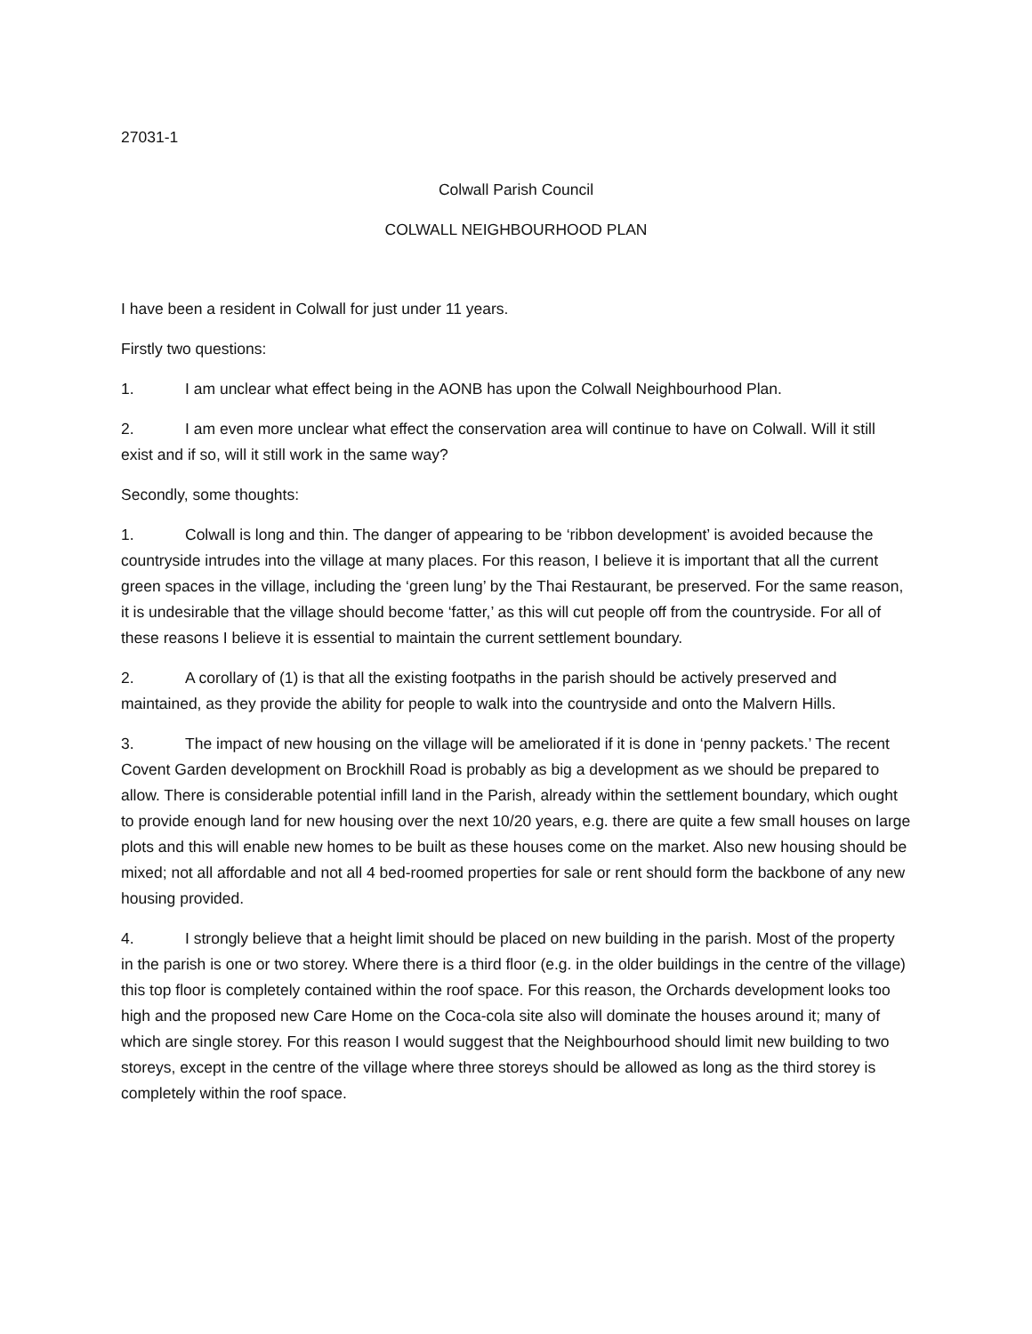27031-1
Colwall Parish Council
COLWALL NEIGHBOURHOOD PLAN
I have been a resident in Colwall for just under 11 years.
Firstly two questions:
1. I am unclear what effect being in the AONB has upon the Colwall Neighbourhood Plan.
2. I am even more unclear what effect the conservation area will continue to have on Colwall. Will it still exist and if so, will it still work in the same way?
Secondly, some thoughts:
1. Colwall is long and thin. The danger of appearing to be ‘ribbon development’ is avoided because the countryside intrudes into the village at many places. For this reason, I believe it is important that all the current green spaces in the village, including the ‘green lung’ by the Thai Restaurant, be preserved. For the same reason, it is undesirable that the village should become ‘fatter,’ as this will cut people off from the countryside. For all of these reasons I believe it is essential to maintain the current settlement boundary.
2. A corollary of (1) is that all the existing footpaths in the parish should be actively preserved and maintained, as they provide the ability for people to walk into the countryside and onto the Malvern Hills.
3. The impact of new housing on the village will be ameliorated if it is done in ‘penny packets.’ The recent Covent Garden development on Brockhill Road is probably as big a development as we should be prepared to allow. There is considerable potential infill land in the Parish, already within the settlement boundary, which ought to provide enough land for new housing over the next 10/20 years, e.g. there are quite a few small houses on large plots and this will enable new homes to be built as these houses come on the market. Also new housing should be mixed; not all affordable and not all 4 bed-roomed properties for sale or rent should form the backbone of any new housing provided.
4. I strongly believe that a height limit should be placed on new building in the parish. Most of the property in the parish is one or two storey. Where there is a third floor (e.g. in the older buildings in the centre of the village) this top floor is completely contained within the roof space. For this reason, the Orchards development looks too high and the proposed new Care Home on the Coca-cola site also will dominate the houses around it; many of which are single storey. For this reason I would suggest that the Neighbourhood should limit new building to two storeys, except in the centre of the village where three storeys should be allowed as long as the third storey is completely within the roof space.